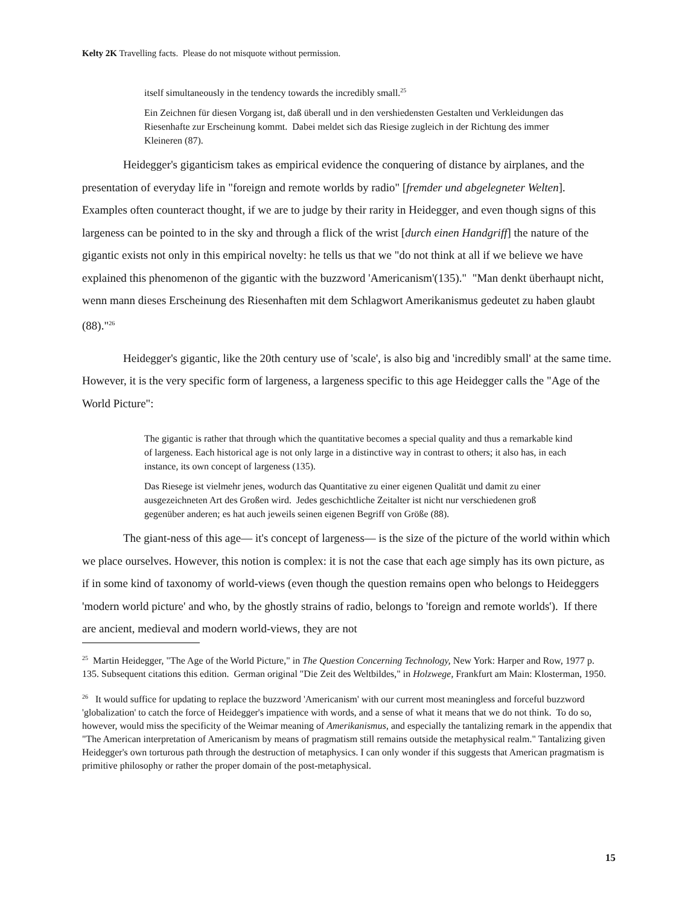Kelty 2K Travelling facts. Please do not misquote without permission.
itself simultaneously in the tendency towards the incredibly small.<sup>25</sup>
Ein Zeichnen für diesen Vorgang ist, daß überall und in den vershiedensten Gestalten und Verkleidungen das Riesenhafte zur Erscheinung kommt. Dabei meldet sich das Riesige zugleich in der Richtung des immer Kleineren (87).
Heidegger's giganticism takes as empirical evidence the conquering of distance by airplanes, and the presentation of everyday life in "foreign and remote worlds by radio" [fremder und abgelegneter Welten]. Examples often counteract thought, if we are to judge by their rarity in Heidegger, and even though signs of this largeness can be pointed to in the sky and through a flick of the wrist [durch einen Handgriff] the nature of the gigantic exists not only in this empirical novelty: he tells us that we "do not think at all if we believe we have explained this phenomenon of the gigantic with the buzzword 'Americanism'(135)." "Man denkt überhaupt nicht, wenn mann dieses Erscheinung des Riesenhaften mit dem Schlagwort Amerikanismus gedeutet zu haben glaubt (88)."<sup>26</sup>
Heidegger's gigantic, like the 20th century use of 'scale', is also big and 'incredibly small' at the same time. However, it is the very specific form of largeness, a largeness specific to this age Heidegger calls the "Age of the World Picture":
The gigantic is rather that through which the quantitative becomes a special quality and thus a remarkable kind of largeness. Each historical age is not only large in a distinctive way in contrast to others; it also has, in each instance, its own concept of largeness (135).
Das Riesege ist vielmehr jenes, wodurch das Quantitative zu einer eigenen Qualität und damit zu einer ausgezeichneten Art des Großen wird. Jedes geschichtliche Zeitalter ist nicht nur verschiedenen groß gegenüber anderen; es hat auch jeweils seinen eigenen Begriff von Größe (88).
The giant-ness of this age— it's concept of largeness— is the size of the picture of the world within which we place ourselves. However, this notion is complex: it is not the case that each age simply has its own picture, as if in some kind of taxonomy of world-views (even though the question remains open who belongs to Heideggers 'modern world picture' and who, by the ghostly strains of radio, belongs to 'foreign and remote worlds'). If there are ancient, medieval and modern world-views, they are not
<sup>25</sup> Martin Heidegger, "The Age of the World Picture," in The Question Concerning Technology, New York: Harper and Row, 1977 p. 135. Subsequent citations this edition. German original "Die Zeit des Weltbildes," in Holzwege, Frankfurt am Main: Klosterman, 1950.
<sup>26</sup> It would suffice for updating to replace the buzzword 'Americanism' with our current most meaningless and forceful buzzword 'globalization' to catch the force of Heidegger's impatience with words, and a sense of what it means that we do not think. To do so, however, would miss the specificity of the Weimar meaning of Amerikanismus, and especially the tantalizing remark in the appendix that "The American interpretation of Americanism by means of pragmatism still remains outside the metaphysical realm." Tantalizing given Heidegger's own torturous path through the destruction of metaphysics. I can only wonder if this suggests that American pragmatism is primitive philosophy or rather the proper domain of the post-metaphysical.
15